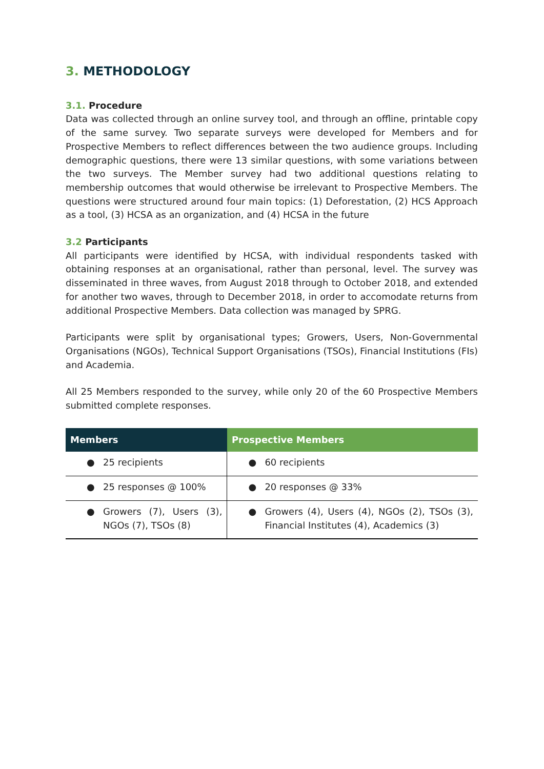3. METHODOLOGY
3.1. Procedure
Data was collected through an online survey tool, and through an offline, printable copy of the same survey. Two separate surveys were developed for Members and for Prospective Members to reflect differences between the two audience groups. Including demographic questions, there were 13 similar questions, with some variations between the two surveys. The Member survey had two additional questions relating to membership outcomes that would otherwise be irrelevant to Prospective Members. The questions were structured around four main topics: (1) Deforestation, (2) HCS Approach as a tool, (3) HCSA as an organization, and (4) HCSA in the future
3.2 Participants
All participants were identified by HCSA, with individual respondents tasked with obtaining responses at an organisational, rather than personal, level. The survey was disseminated in three waves, from August 2018 through to October 2018, and extended for another two waves, through to December 2018, in order to accomodate returns from additional Prospective Members. Data collection was managed by SPRG.
Participants were split by organisational types; Growers, Users, Non-Governmental Organisations (NGOs), Technical Support Organisations (TSOs), Financial Institutions (FIs) and Academia.
All 25 Members responded to the survey, while only 20 of the 60 Prospective Members submitted complete responses.
| Members | Prospective Members |
| --- | --- |
| ● 25 recipients | ● 60 recipients |
| ● 25 responses @ 100% | ● 20 responses @ 33% |
| ● Growers (7), Users (3), NGOs (7), TSOs (8) | ● Growers (4), Users (4), NGOs (2), TSOs (3), Financial Institutes (4), Academics (3) |